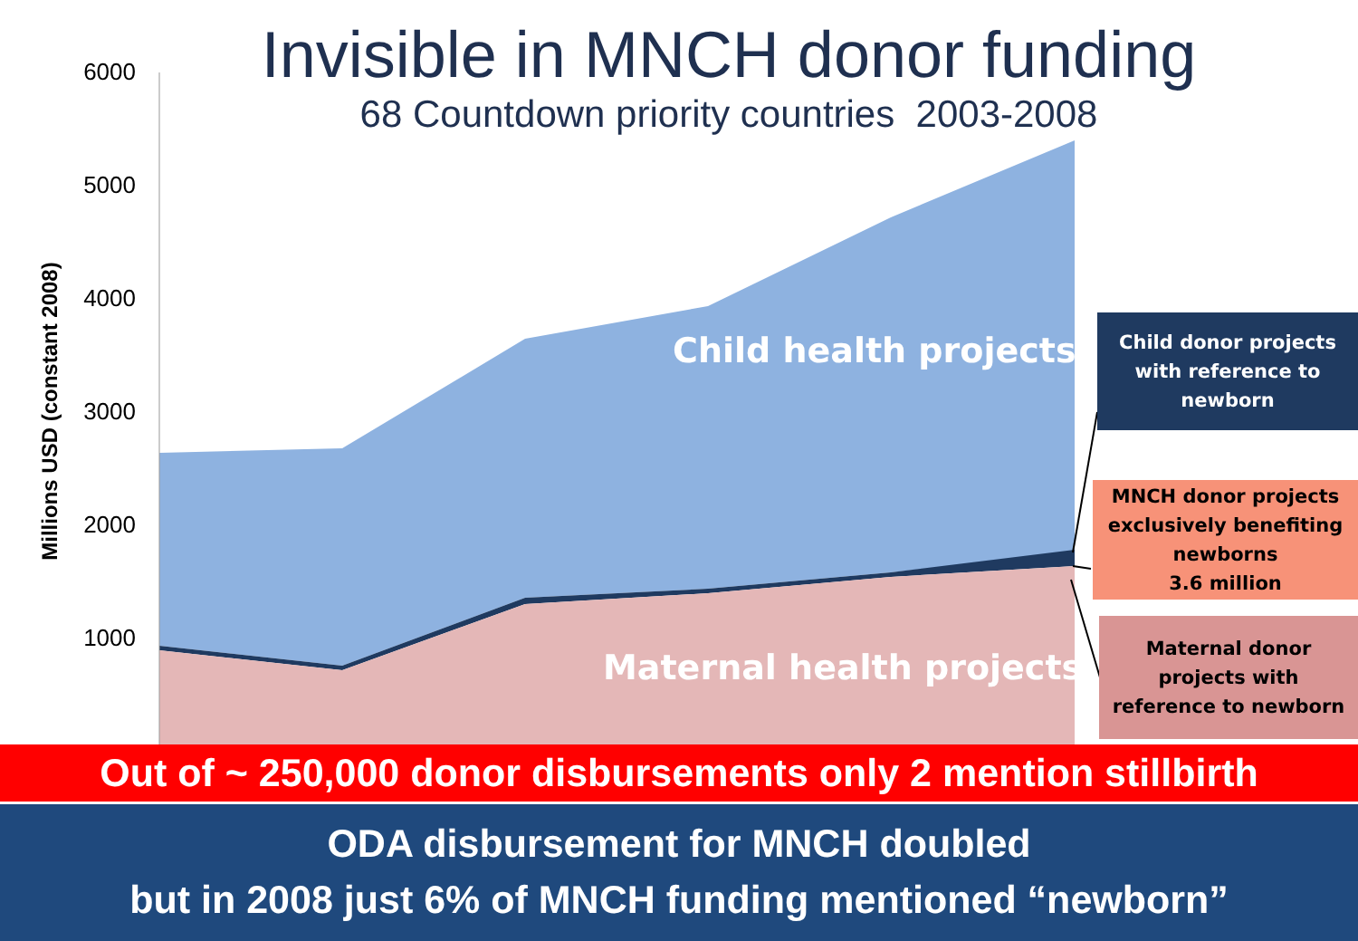Invisible in MNCH donor funding
68 Countdown priority countries 2003-2008
6000
5000
4000
3000
2000
1000
Millions USD (constant 2008)
Child health projects
Maternal health projects
Child donor projects
with reference to
newborn
MNCH donor projects
exclusively benefiting
newborns
3.6 million
Maternal donor
projects with
reference to newborn
Out of ~ 250,000 donor disbursements only 2 mention stillbirth
ODA disbursement for MNCH doubled
but in 2008 just 6% of MNCH funding mentioned “newborn”